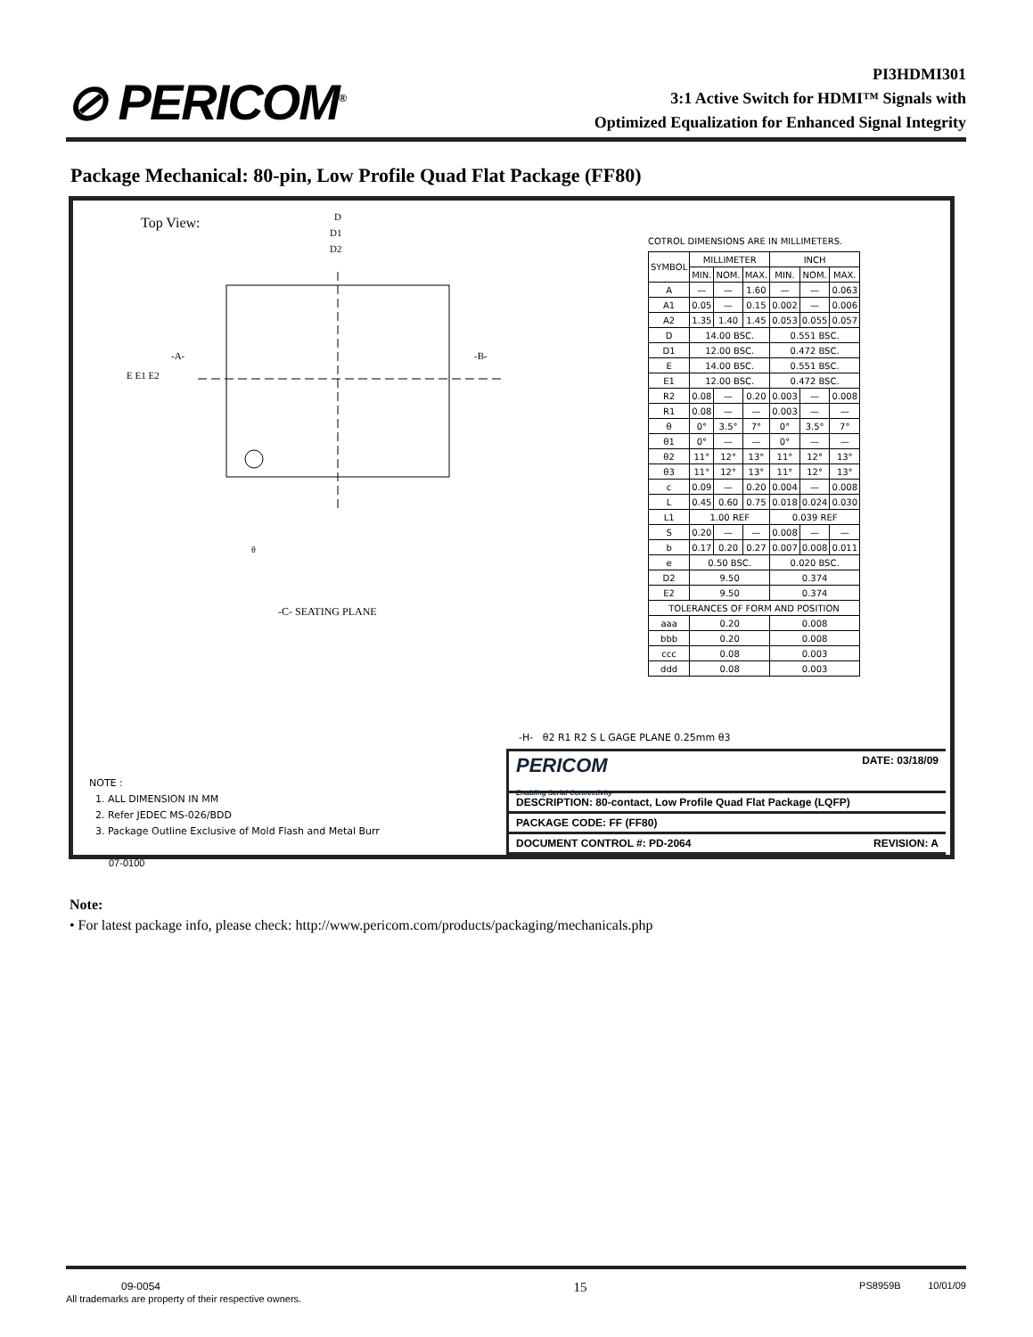⊘ PERICOM<sup>®</sup>
PI3HDMI301
3:1 Active Switch for HDMI™ Signals with
Optimized Equalization for Enhanced Signal Integrity
Package Mechanical: 80-pin, Low Profile Quad Flat Package (FF80)
Top View:
D
D1
D2
E E1 E2
-A-
-B-
θ
-C- SEATING PLANE
-H- θ2 R1 R2 S L GAGE PLANE 0.25mm θ3
COTROL DIMENSIONS ARE IN MILLIMETERS.
| SYMBOL | MILLIMETER | | | INCH | | |
| | MIN. | NOM. | MAX. | MIN. | NOM. | MAX. |
| A | — | — | 1.60 | — | — | 0.063 |
| A1 | 0.05 | — | 0.15 | 0.002 | — | 0.006 |
| A2 | 1.35 | 1.40 | 1.45 | 0.053 | 0.055 | 0.057 |
| D | 14.00 BSC. | | | 0.551 BSC. | | |
| D1 | 12.00 BSC. | | | 0.472 BSC. | | |
| E | 14.00 BSC. | | | 0.551 BSC. | | |
| E1 | 12.00 BSC. | | | 0.472 BSC. | | |
| R2 | 0.08 | — | 0.20 | 0.003 | — | 0.008 |
| R1 | 0.08 | — | — | 0.003 | — | — |
| θ | 0° | 3.5° | 7° | 0° | 3.5° | 7° |
| θ1 | 0° | — | — | 0° | — | — |
| θ2 | 11° | 12° | 13° | 11° | 12° | 13° |
| θ3 | 11° | 12° | 13° | 11° | 12° | 13° |
| c | 0.09 | — | 0.20 | 0.004 | — | 0.008 |
| L | 0.45 | 0.60 | 0.75 | 0.018 | 0.024 | 0.030 |
| L1 | 1.00 REF | | | 0.039 REF | | |
| S | 0.20 | — | — | 0.008 | — | — |
| b | 0.17 | 0.20 | 0.27 | 0.007 | 0.008 | 0.011 |
| e | 0.50 BSC. | | | 0.020 BSC. | | |
| D2 | 9.50 | | | 0.374 | | |
| E2 | 9.50 | | | 0.374 | | |
| TOLERANCES OF FORM AND POSITION | | | | | | |
| aaa | 0.20 | | | 0.008 | | |
| bbb | 0.20 | | | 0.008 | | |
| ccc | 0.08 | | | 0.003 | | |
| ddd | 0.08 | | | 0.003 | | |
NOTE :
1. ALL DIMENSION IN MM
2. Refer JEDEC MS-026/BDD
3. Package Outline Exclusive of Mold Flash and Metal Burr
PERICOM
Enabling Serial Connectivity DATE: 03/18/09
DESCRIPTION: 80-contact, Low Profile Quad Flat Package (LQFP)
PACKAGE CODE: FF (FF80)
DOCUMENT CONTROL #: PD-2064 REVISION: A
07-0100
Note:
• For latest package info, please check: http://www.pericom.com/products/packaging/mechanicals.php
09-0054
All trademarks are property of their respective owners. 15 PS8959B 10/01/09